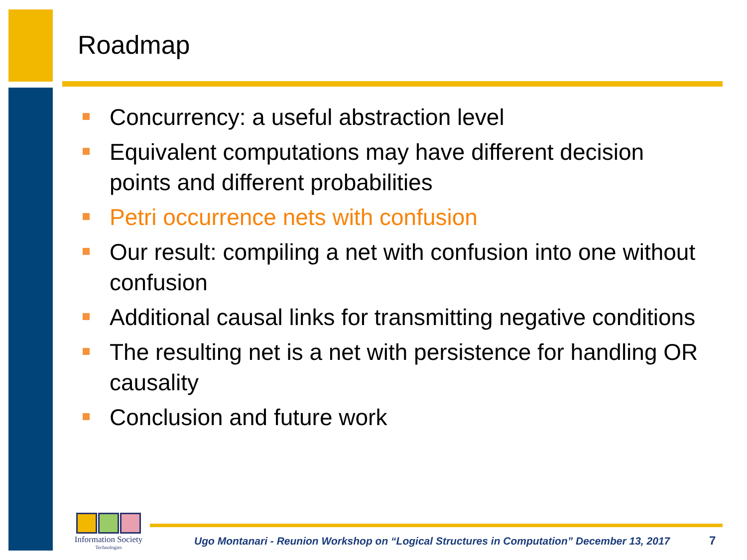Roadmap
Concurrency: a useful abstraction level
Equivalent computations may have different decision points and different probabilities
Petri occurrence nets with confusion
Our result: compiling a net with confusion into one without confusion
Additional causal links for transmitting negative conditions
The resulting net is a net with persistence for handling OR causality
Conclusion and future work
Information Society
Technologies
Ugo Montanari - Reunion Workshop on “Logical Structures in Computation” December 13, 2017
7